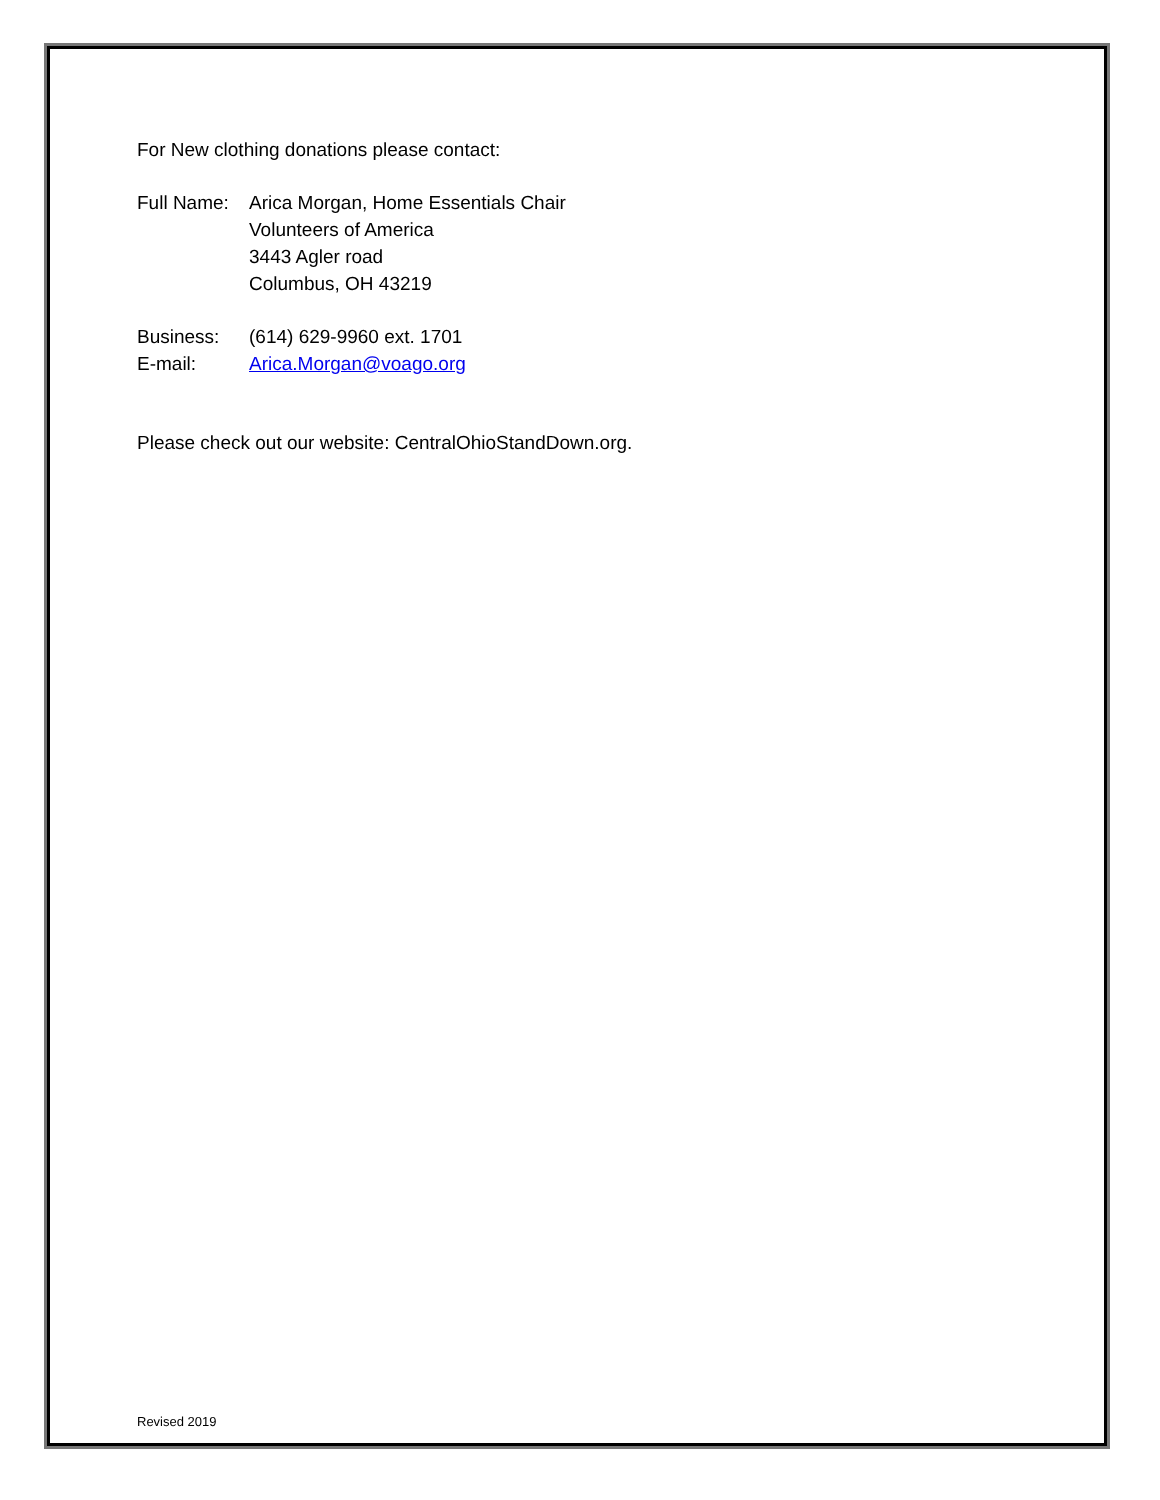For New clothing donations please contact:
Full Name:
Arica Morgan, Home Essentials Chair
Volunteers of America
3443 Agler road
Columbus, OH 43219
Business: (614) 629-9960 ext. 1701
E-mail: Arica.Morgan@voago.org
Please check out our website: CentralOhioStandDown.org.
Revised 2019